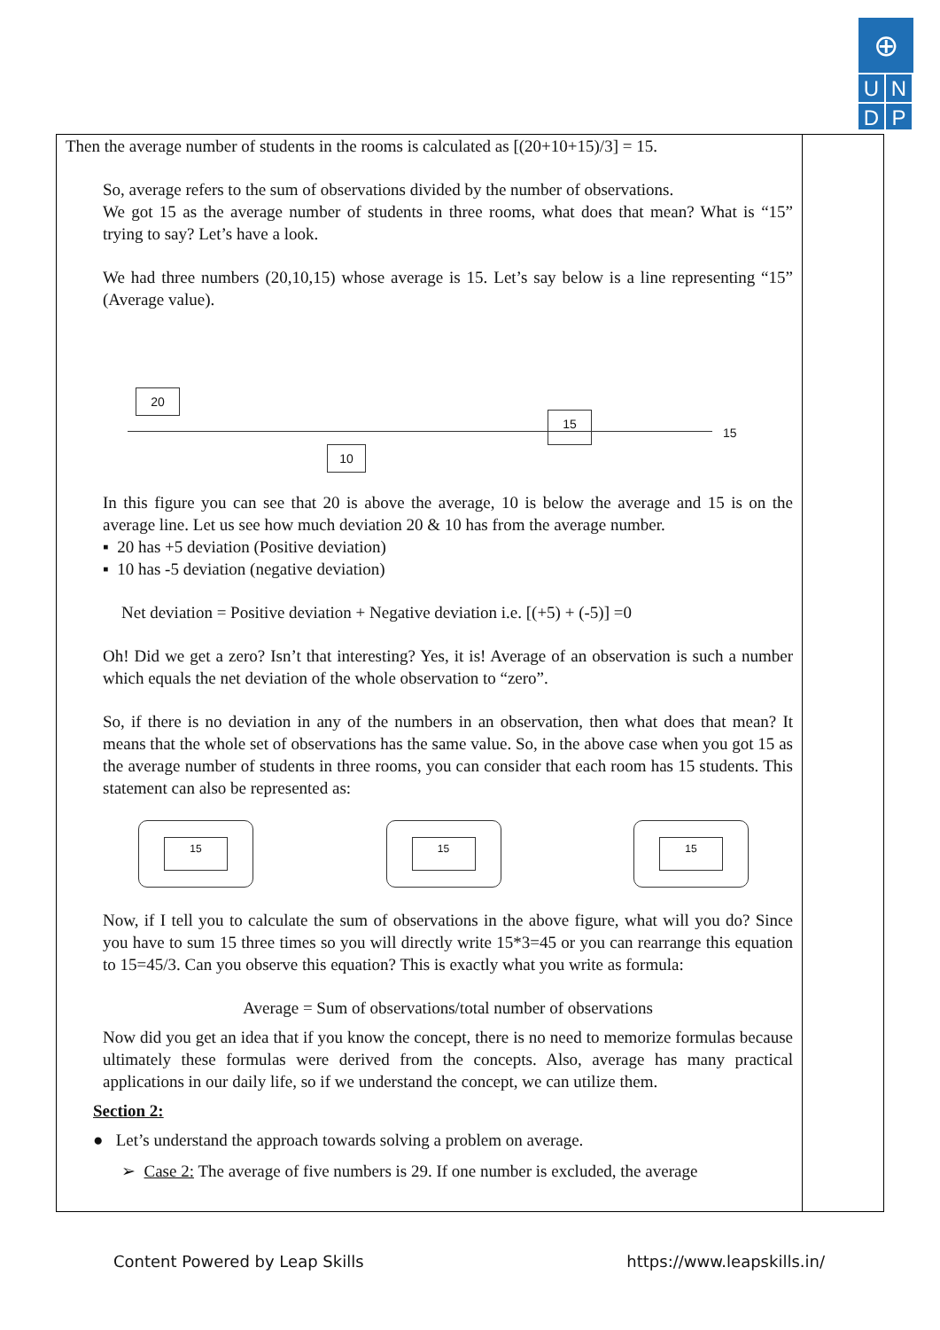⊕
U N
D P
Then the average number of students in the rooms is calculated as [(20+10+15)/3] = 15.
So, average refers to the sum of observations divided by the number of observations.
We got 15 as the average number of students in three rooms, what does that mean? What is “15” trying to say? Let’s have a look.
We had three numbers (20,10,15) whose average is 15. Let’s say below is a line representing “15” (Average value).
20
10
15
15
In this figure you can see that 20 is above the average, 10 is below the average and 15 is on the average line. Let us see how much deviation 20 & 10 has from the average number.
▪ 20 has +5 deviation (Positive deviation)
▪ 10 has -5 deviation (negative deviation)
Net deviation = Positive deviation + Negative deviation i.e. [(+5) + (-5)] =0
Oh! Did we get a zero? Isn’t that interesting? Yes, it is! Average of an observation is such a number which equals the net deviation of the whole observation to “zero”.
So, if there is no deviation in any of the numbers in an observation, then what does that mean? It means that the whole set of observations has the same value. So, in the above case when you got 15 as the average number of students in three rooms, you can consider that each room has 15 students. This statement can also be represented as:
15 15 15
Now, if I tell you to calculate the sum of observations in the above figure, what will you do? Since you have to sum 15 three times so you will directly write 15*3=45 or you can rearrange this equation to 15=45/3. Can you observe this equation? This is exactly what you write as formula:
Average = Sum of observations/total number of observations
Now did you get an idea that if you know the concept, there is no need to memorize formulas because ultimately these formulas were derived from the concepts. Also, average has many practical applications in our daily life, so if we understand the concept, we can utilize them.
Section 2:
● Let’s understand the approach towards solving a problem on average.
➢ Case 2: The average of five numbers is 29. If one number is excluded, the average
Content Powered by Leap Skills https://www.leapskills.in/